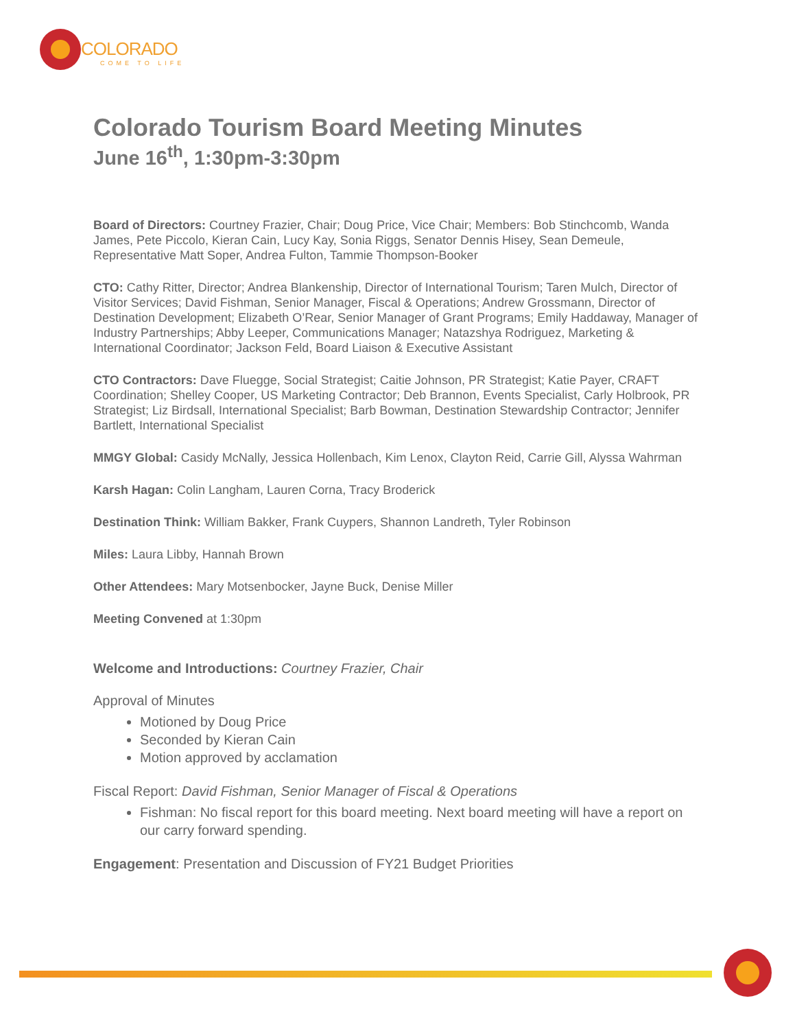COLORADO
COME TO LIFE
Colorado Tourism Board Meeting Minutes
June 16<sup>th</sup>, 1:30pm-3:30pm
Board of Directors: Courtney Frazier, Chair; Doug Price, Vice Chair; Members: Bob Stinchcomb, Wanda James, Pete Piccolo, Kieran Cain, Lucy Kay, Sonia Riggs, Senator Dennis Hisey, Sean Demeule, Representative Matt Soper, Andrea Fulton, Tammie Thompson-Booker
CTO: Cathy Ritter, Director; Andrea Blankenship, Director of International Tourism; Taren Mulch, Director of Visitor Services; David Fishman, Senior Manager, Fiscal & Operations; Andrew Grossmann, Director of Destination Development; Elizabeth O’Rear, Senior Manager of Grant Programs; Emily Haddaway, Manager of Industry Partnerships; Abby Leeper, Communications Manager; Natazshya Rodriguez, Marketing & International Coordinator; Jackson Feld, Board Liaison & Executive Assistant
CTO Contractors: Dave Fluegge, Social Strategist; Caitie Johnson, PR Strategist; Katie Payer, CRAFT Coordination; Shelley Cooper, US Marketing Contractor; Deb Brannon, Events Specialist, Carly Holbrook, PR Strategist; Liz Birdsall, International Specialist; Barb Bowman, Destination Stewardship Contractor; Jennifer Bartlett, International Specialist
MMGY Global: Casidy McNally, Jessica Hollenbach, Kim Lenox, Clayton Reid, Carrie Gill, Alyssa Wahrman
Karsh Hagan: Colin Langham, Lauren Corna, Tracy Broderick
Destination Think: William Bakker, Frank Cuypers, Shannon Landreth, Tyler Robinson
Miles: Laura Libby, Hannah Brown
Other Attendees: Mary Motsenbocker, Jayne Buck, Denise Miller
Meeting Convened at 1:30pm
Welcome and Introductions: Courtney Frazier, Chair
Approval of Minutes
Motioned by Doug Price
Seconded by Kieran Cain
Motion approved by acclamation
Fiscal Report: David Fishman, Senior Manager of Fiscal & Operations
Fishman: No fiscal report for this board meeting. Next board meeting will have a report on our carry forward spending.
Engagement: Presentation and Discussion of FY21 Budget Priorities